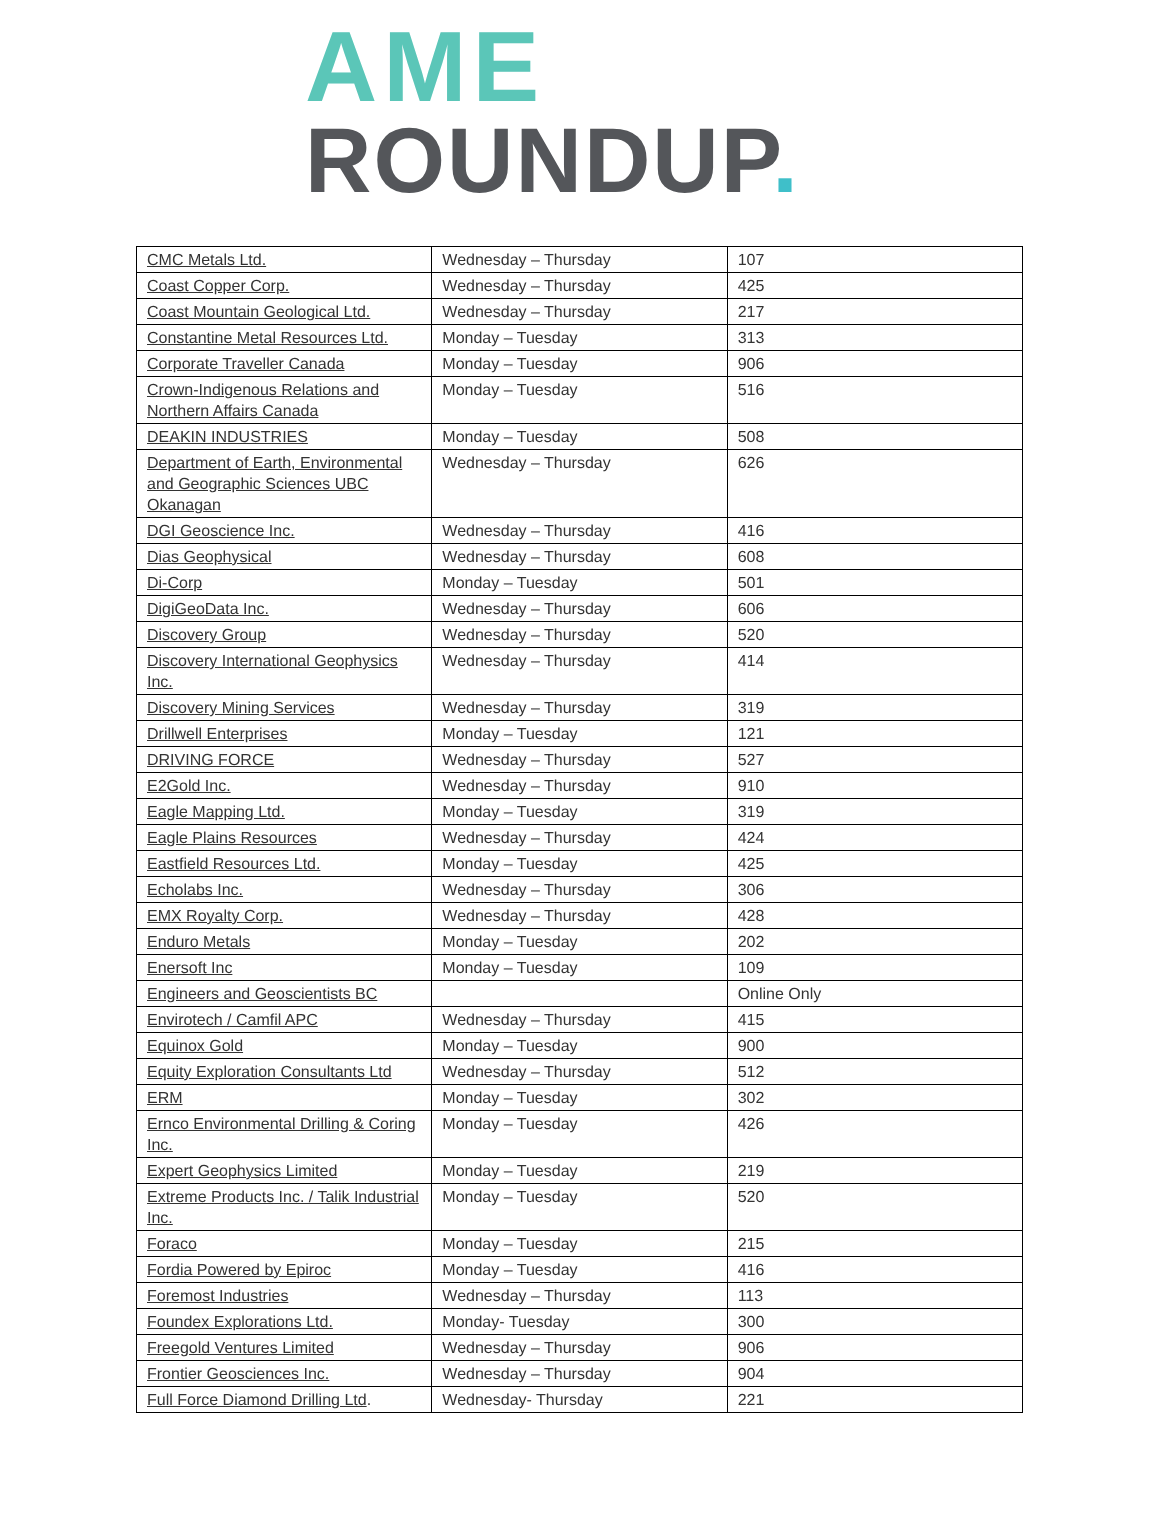AME
ROUNDUP.
| CMC Metals Ltd. | Wednesday – Thursday | 107 |
| Coast Copper Corp. | Wednesday – Thursday | 425 |
| Coast Mountain Geological Ltd. | Wednesday – Thursday | 217 |
| Constantine Metal Resources Ltd. | Monday – Tuesday | 313 |
| Corporate Traveller Canada | Monday – Tuesday | 906 |
| Crown-Indigenous Relations and Northern Affairs Canada | Monday – Tuesday | 516 |
| DEAKIN INDUSTRIES | Monday – Tuesday | 508 |
| Department of Earth, Environmental and Geographic Sciences UBC Okanagan | Wednesday – Thursday | 626 |
| DGI Geoscience Inc. | Wednesday – Thursday | 416 |
| Dias Geophysical | Wednesday – Thursday | 608 |
| Di-Corp | Monday – Tuesday | 501 |
| DigiGeoData Inc. | Wednesday – Thursday | 606 |
| Discovery Group | Wednesday – Thursday | 520 |
| Discovery International Geophysics Inc. | Wednesday – Thursday | 414 |
| Discovery Mining Services | Wednesday – Thursday | 319 |
| Drillwell Enterprises | Monday – Tuesday | 121 |
| DRIVING FORCE | Wednesday – Thursday | 527 |
| E2Gold Inc. | Wednesday – Thursday | 910 |
| Eagle Mapping Ltd. | Monday – Tuesday | 319 |
| Eagle Plains Resources | Wednesday – Thursday | 424 |
| Eastfield Resources Ltd. | Monday – Tuesday | 425 |
| Echolabs Inc. | Wednesday – Thursday | 306 |
| EMX Royalty Corp. | Wednesday – Thursday | 428 |
| Enduro Metals | Monday – Tuesday | 202 |
| Enersoft Inc | Monday – Tuesday | 109 |
| Engineers and Geoscientists BC | | Online Only |
| Envirotech / Camfil APC | Wednesday – Thursday | 415 |
| Equinox Gold | Monday – Tuesday | 900 |
| Equity Exploration Consultants Ltd | Wednesday – Thursday | 512 |
| ERM | Monday – Tuesday | 302 |
| Ernco Environmental Drilling & Coring Inc. | Monday – Tuesday | 426 |
| Expert Geophysics Limited | Monday – Tuesday | 219 |
| Extreme Products Inc. / Talik Industrial Inc. | Monday – Tuesday | 520 |
| Foraco | Monday – Tuesday | 215 |
| Fordia Powered by Epiroc | Monday – Tuesday | 416 |
| Foremost Industries | Wednesday – Thursday | 113 |
| Foundex Explorations Ltd. | Monday- Tuesday | 300 |
| Freegold Ventures Limited | Wednesday – Thursday | 906 |
| Frontier Geosciences Inc. | Wednesday – Thursday | 904 |
| Full Force Diamond Drilling Ltd . | Wednesday- Thursday | 221 |